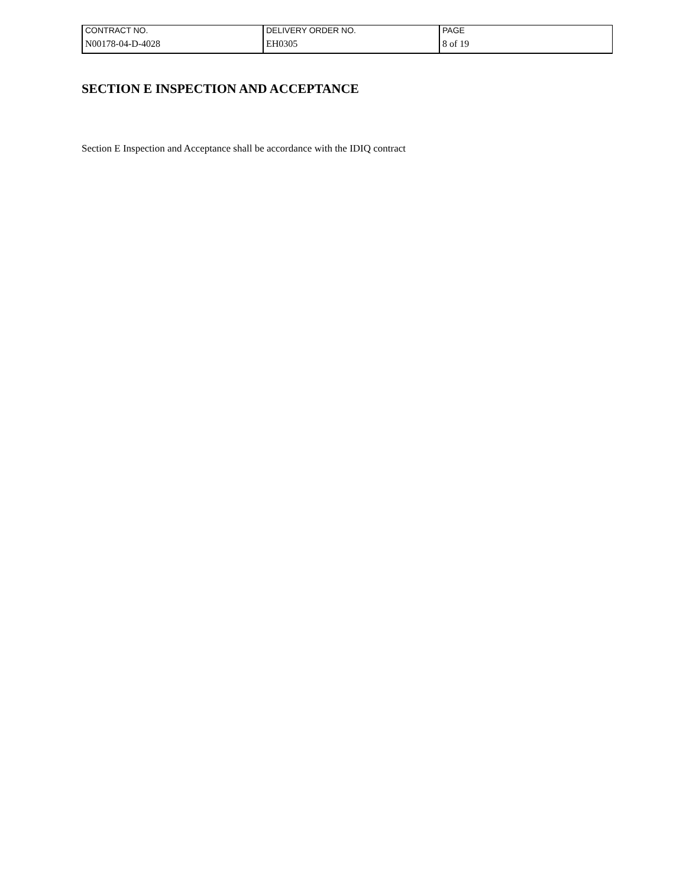| CONTRACT NO. | DELIVERY ORDER NO. | PAGE |
| N00178-04-D-4028 | EH0305 | 8 of 19 |
SECTION E INSPECTION AND ACCEPTANCE
Section E Inspection and Acceptance shall be accordance with the IDIQ contract